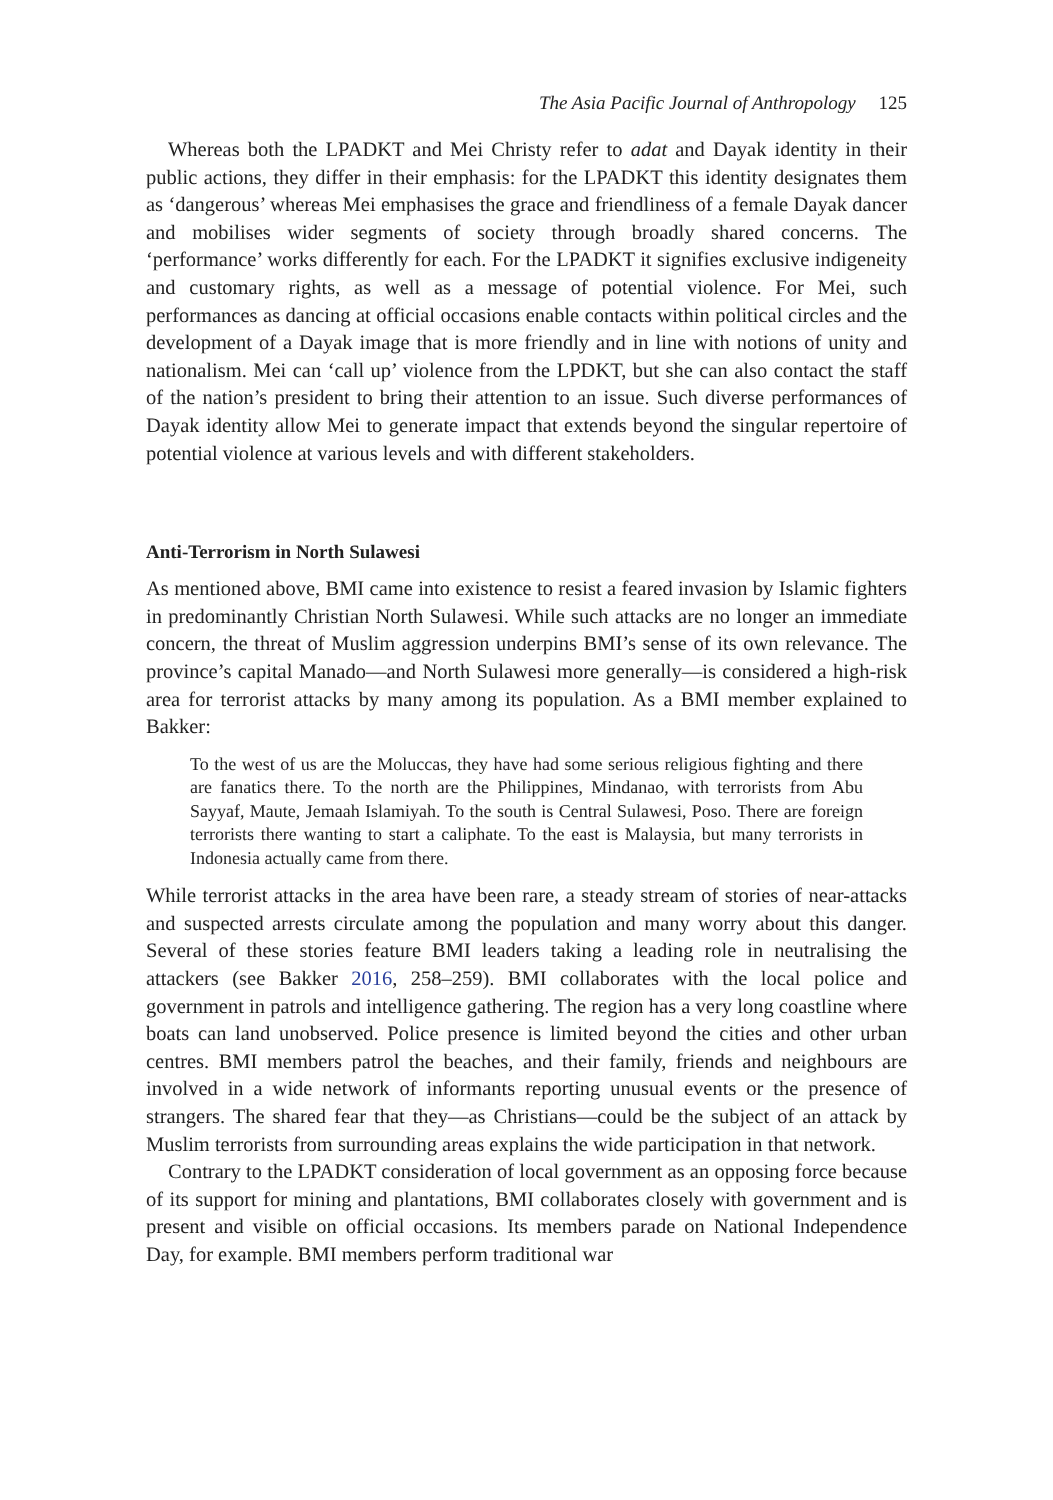The Asia Pacific Journal of Anthropology 125
Whereas both the LPADKT and Mei Christy refer to adat and Dayak identity in their public actions, they differ in their emphasis: for the LPADKT this identity designates them as ‘dangerous’ whereas Mei emphasises the grace and friendliness of a female Dayak dancer and mobilises wider segments of society through broadly shared concerns. The ‘performance’ works differently for each. For the LPADKT it signifies exclusive indigeneity and customary rights, as well as a message of potential violence. For Mei, such performances as dancing at official occasions enable contacts within political circles and the development of a Dayak image that is more friendly and in line with notions of unity and nationalism. Mei can ‘call up’ violence from the LPDKT, but she can also contact the staff of the nation’s president to bring their attention to an issue. Such diverse performances of Dayak identity allow Mei to generate impact that extends beyond the singular repertoire of potential violence at various levels and with different stakeholders.
Anti-Terrorism in North Sulawesi
As mentioned above, BMI came into existence to resist a feared invasion by Islamic fighters in predominantly Christian North Sulawesi. While such attacks are no longer an immediate concern, the threat of Muslim aggression underpins BMI’s sense of its own relevance. The province’s capital Manado—and North Sulawesi more generally—is considered a high-risk area for terrorist attacks by many among its population. As a BMI member explained to Bakker:
To the west of us are the Moluccas, they have had some serious religious fighting and there are fanatics there. To the north are the Philippines, Mindanao, with terrorists from Abu Sayyaf, Maute, Jemaah Islamiyah. To the south is Central Sulawesi, Poso. There are foreign terrorists there wanting to start a caliphate. To the east is Malaysia, but many terrorists in Indonesia actually came from there.
While terrorist attacks in the area have been rare, a steady stream of stories of near-attacks and suspected arrests circulate among the population and many worry about this danger. Several of these stories feature BMI leaders taking a leading role in neutralising the attackers (see Bakker 2016, 258–259). BMI collaborates with the local police and government in patrols and intelligence gathering. The region has a very long coastline where boats can land unobserved. Police presence is limited beyond the cities and other urban centres. BMI members patrol the beaches, and their family, friends and neighbours are involved in a wide network of informants reporting unusual events or the presence of strangers. The shared fear that they—as Christians—could be the subject of an attack by Muslim terrorists from surrounding areas explains the wide participation in that network.
Contrary to the LPADKT consideration of local government as an opposing force because of its support for mining and plantations, BMI collaborates closely with government and is present and visible on official occasions. Its members parade on National Independence Day, for example. BMI members perform traditional war